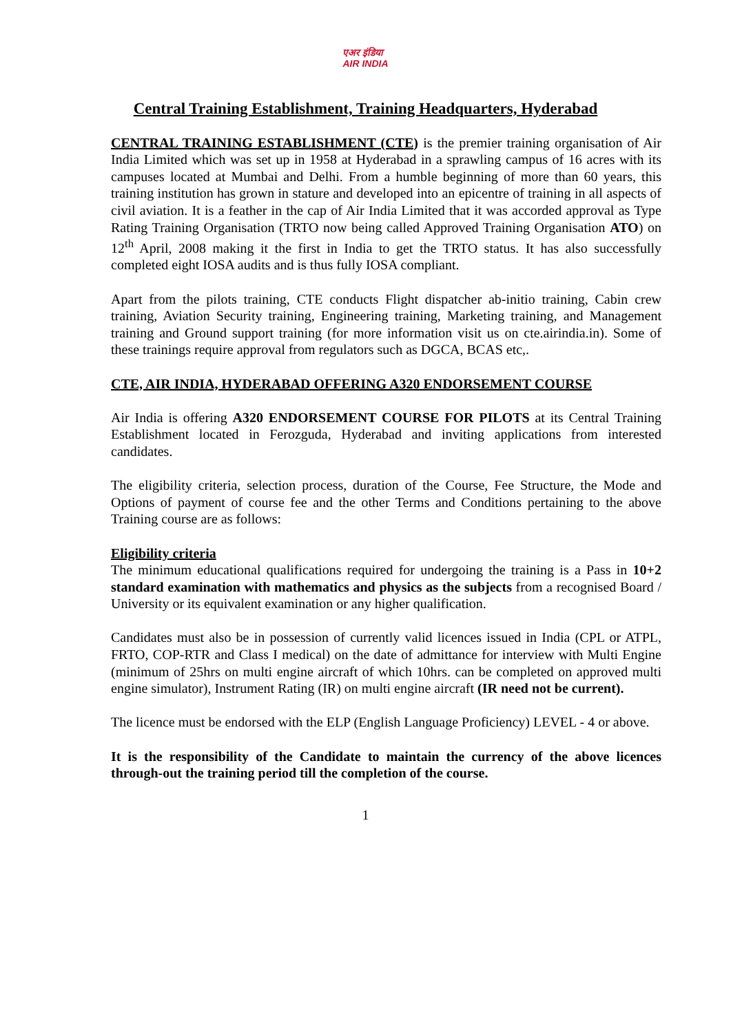एअर इंडिया
AIR INDIA
Central Training Establishment, Training Headquarters, Hyderabad
CENTRAL TRAINING ESTABLISHMENT (CTE) is the premier training organisation of Air India Limited which was set up in 1958 at Hyderabad in a sprawling campus of 16 acres with its campuses located at Mumbai and Delhi. From a humble beginning of more than 60 years, this training institution has grown in stature and developed into an epicentre of training in all aspects of civil aviation. It is a feather in the cap of Air India Limited that it was accorded approval as Type Rating Training Organisation (TRTO now being called Approved Training Organisation ATO) on 12<sup>th</sup> April, 2008 making it the first in India to get the TRTO status. It has also successfully completed eight IOSA audits and is thus fully IOSA compliant.
Apart from the pilots training, CTE conducts Flight dispatcher ab-initio training, Cabin crew training, Aviation Security training, Engineering training, Marketing training, and Management training and Ground support training (for more information visit us on cte.airindia.in). Some of these trainings require approval from regulators such as DGCA, BCAS etc,.
CTE, AIR INDIA, HYDERABAD OFFERING A320 ENDORSEMENT COURSE
Air India is offering A320 ENDORSEMENT COURSE FOR PILOTS at its Central Training Establishment located in Ferozguda, Hyderabad and inviting applications from interested candidates.
The eligibility criteria, selection process, duration of the Course, Fee Structure, the Mode and Options of payment of course fee and the other Terms and Conditions pertaining to the above Training course are as follows:
Eligibility criteria
The minimum educational qualifications required for undergoing the training is a Pass in 10+2 standard examination with mathematics and physics as the subjects from a recognised Board / University or its equivalent examination or any higher qualification.
Candidates must also be in possession of currently valid licences issued in India (CPL or ATPL, FRTO, COP-RTR and Class I medical) on the date of admittance for interview with Multi Engine (minimum of 25hrs on multi engine aircraft of which 10hrs. can be completed on approved multi engine simulator), Instrument Rating (IR) on multi engine aircraft (IR need not be current).
The licence must be endorsed with the ELP (English Language Proficiency) LEVEL - 4 or above.
It is the responsibility of the Candidate to maintain the currency of the above licences through-out the training period till the completion of the course.
1